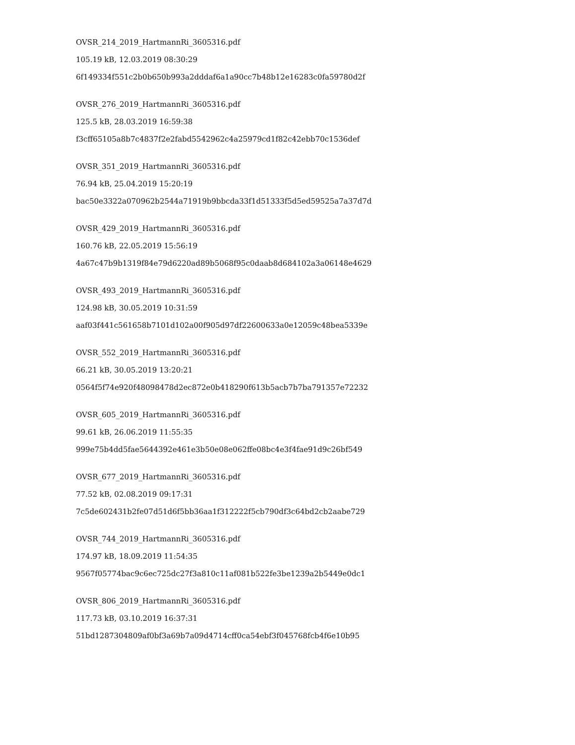OVSR_214_2019_HartmannRi_3605316.pdf
105.19 kB, 12.03.2019 08:30:29
6f149334f551c2b0b650b993a2dddaf6a1a90cc7b48b12e16283c0fa59780d2f
OVSR_276_2019_HartmannRi_3605316.pdf
125.5 kB, 28.03.2019 16:59:38
f3cff65105a8b7c4837f2e2fabd5542962c4a25979cd1f82c42ebb70c1536def
OVSR_351_2019_HartmannRi_3605316.pdf
76.94 kB, 25.04.2019 15:20:19
bac50e3322a070962b2544a71919b9bbcda33f1d51333f5d5ed59525a7a37d7d
OVSR_429_2019_HartmannRi_3605316.pdf
160.76 kB, 22.05.2019 15:56:19
4a67c47b9b1319f84e79d6220ad89b5068f95c0daab8d684102a3a06148e4629
OVSR_493_2019_HartmannRi_3605316.pdf
124.98 kB, 30.05.2019 10:31:59
aaf03f441c561658b7101d102a00f905d97df22600633a0e12059c48bea5339e
OVSR_552_2019_HartmannRi_3605316.pdf
66.21 kB, 30.05.2019 13:20:21
0564f5f74e920f48098478d2ec872e0b418290f613b5acb7b7ba791357e72232
OVSR_605_2019_HartmannRi_3605316.pdf
99.61 kB, 26.06.2019 11:55:35
999e75b4dd5fae5644392e461e3b50e08e062ffe08bc4e3f4fae91d9c26bf549
OVSR_677_2019_HartmannRi_3605316.pdf
77.52 kB, 02.08.2019 09:17:31
7c5de602431b2fe07d51d6f5bb36aa1f312222f5cb790df3c64bd2cb2aabe729
OVSR_744_2019_HartmannRi_3605316.pdf
174.97 kB, 18.09.2019 11:54:35
9567f05774bac9c6ec725dc27f3a810c11af081b522fe3be1239a2b5449e0dc1
OVSR_806_2019_HartmannRi_3605316.pdf
117.73 kB, 03.10.2019 16:37:31
51bd1287304809af0bf3a69b7a09d4714cff0ca54ebf3f045768fcb4f6e10b95